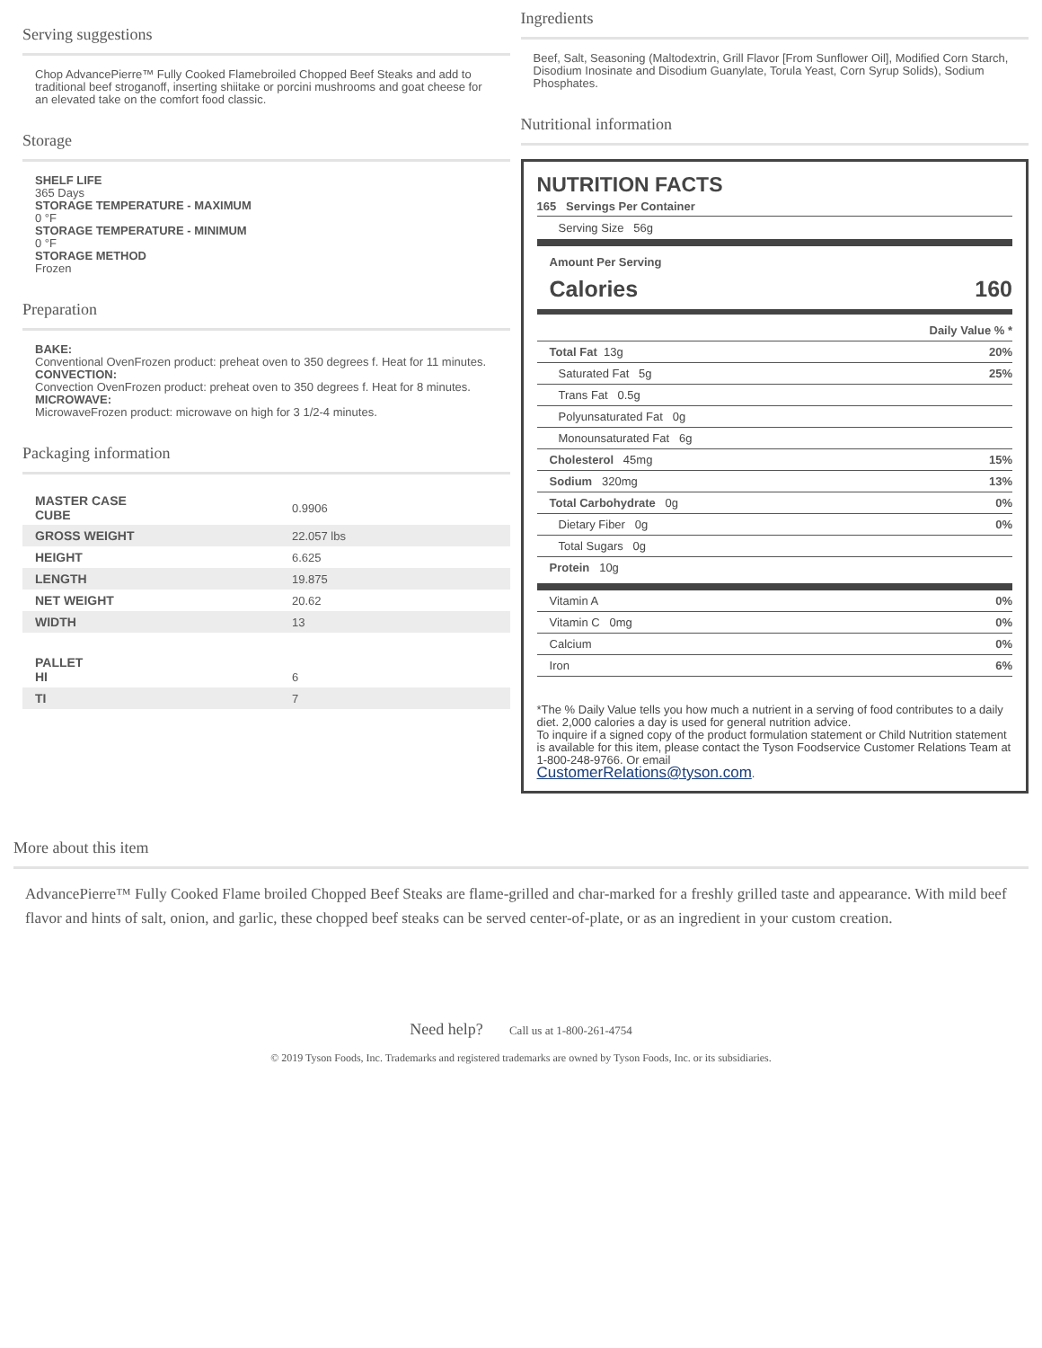Serving suggestions
Chop AdvancePierre™ Fully Cooked Flamebroiled Chopped Beef Steaks and add to traditional beef stroganoff, inserting shiitake or porcini mushrooms and goat cheese for an elevated take on the comfort food classic.
Storage
SHELF LIFE
365 Days
STORAGE TEMPERATURE - MAXIMUM
0 °F
STORAGE TEMPERATURE - MINIMUM
0 °F
STORAGE METHOD
Frozen
Preparation
BAKE:
Conventional OvenFrozen product: preheat oven to 350 degrees f. Heat for 11 minutes.
CONVECTION:
Convection OvenFrozen product: preheat oven to 350 degrees f. Heat for 8 minutes.
MICROWAVE:
MicrowaveFrozen product: microwave on high for 3 1/2-4 minutes.
Packaging information
| MASTER CASE CUBE | 0.9906 |
| GROSS WEIGHT | 22.057 lbs |
| HEIGHT | 6.625 |
| LENGTH | 19.875 |
| NET WEIGHT | 20.62 |
| WIDTH | 13 |
| PALLET HI | 6 |
| TI | 7 |
Ingredients
Beef, Salt, Seasoning (Maltodextrin, Grill Flavor [From Sunflower Oil], Modified Corn Starch, Disodium Inosinate and Disodium Guanylate, Torula Yeast, Corn Syrup Solids), Sodium Phosphates.
Nutritional information
NUTRITION FACTS
165 Servings Per Container
Serving Size 56g
Amount Per Serving
Calories 160
Daily Value % *
Total Fat 13g 20%
Saturated Fat 5g 25%
Trans Fat 0.5g
Polyunsaturated Fat 0g
Monounsaturated Fat 6g
Cholesterol 45mg 15%
Sodium 320mg 13%
Total Carbohydrate 0g 0%
Dietary Fiber 0g 0%
Total Sugars 0g
Protein 10g
Vitamin A 0%
Vitamin C 0mg 0%
Calcium 0%
Iron 6%
*The % Daily Value tells you how much a nutrient in a serving of food contributes to a daily diet. 2,000 calories a day is used for general nutrition advice.
To inquire if a signed copy of the product formulation statement or Child Nutrition statement is available for this item, please contact the Tyson Foodservice Customer Relations Team at 1-800-248-9766. Or email
CustomerRelations@tyson.com.
More about this item
AdvancePierre™ Fully Cooked Flame broiled Chopped Beef Steaks are flame-grilled and char-marked for a freshly grilled taste and appearance. With mild beef flavor and hints of salt, onion, and garlic, these chopped beef steaks can be served center-of-plate, or as an ingredient in your custom creation.
Need help? Call us at 1-800-261-4754
© 2019 Tyson Foods, Inc. Trademarks and registered trademarks are owned by Tyson Foods, Inc. or its subsidiaries.